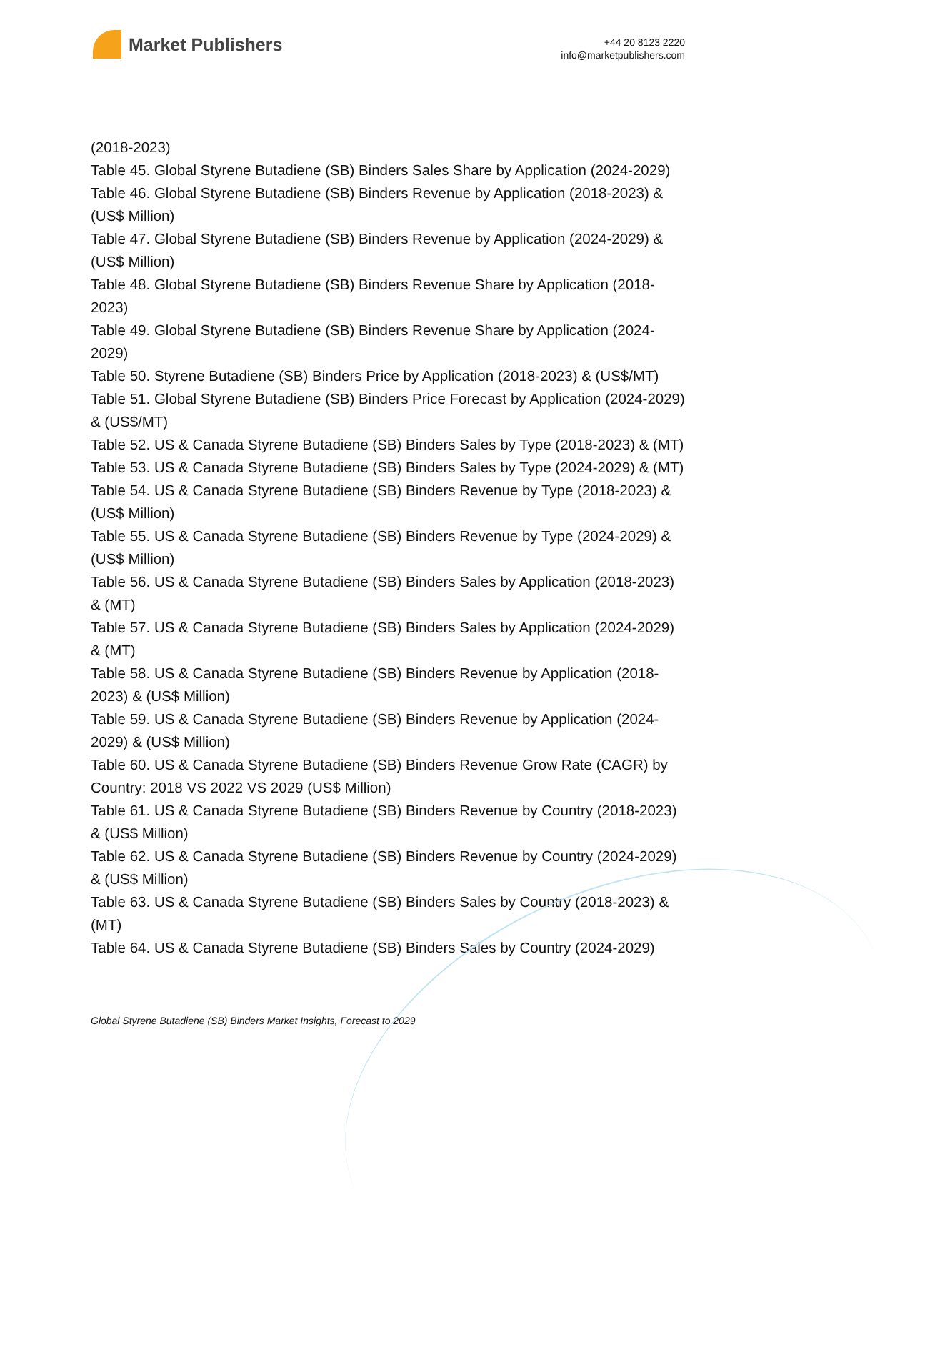Market Publishers
+44 20 8123 2220
info@marketpublishers.com
(2018-2023)
Table 45. Global Styrene Butadiene (SB) Binders Sales Share by Application (2024-2029)
Table 46. Global Styrene Butadiene (SB) Binders Revenue by Application (2018-2023) & (US$ Million)
Table 47. Global Styrene Butadiene (SB) Binders Revenue by Application (2024-2029) & (US$ Million)
Table 48. Global Styrene Butadiene (SB) Binders Revenue Share by Application (2018-2023)
Table 49. Global Styrene Butadiene (SB) Binders Revenue Share by Application (2024-2029)
Table 50. Styrene Butadiene (SB) Binders Price by Application (2018-2023) & (US$/MT)
Table 51. Global Styrene Butadiene (SB) Binders Price Forecast by Application (2024-2029) & (US$/MT)
Table 52. US & Canada Styrene Butadiene (SB) Binders Sales by Type (2018-2023) & (MT)
Table 53. US & Canada Styrene Butadiene (SB) Binders Sales by Type (2024-2029) & (MT)
Table 54. US & Canada Styrene Butadiene (SB) Binders Revenue by Type (2018-2023) & (US$ Million)
Table 55. US & Canada Styrene Butadiene (SB) Binders Revenue by Type (2024-2029) & (US$ Million)
Table 56. US & Canada Styrene Butadiene (SB) Binders Sales by Application (2018-2023) & (MT)
Table 57. US & Canada Styrene Butadiene (SB) Binders Sales by Application (2024-2029) & (MT)
Table 58. US & Canada Styrene Butadiene (SB) Binders Revenue by Application (2018-2023) & (US$ Million)
Table 59. US & Canada Styrene Butadiene (SB) Binders Revenue by Application (2024-2029) & (US$ Million)
Table 60. US & Canada Styrene Butadiene (SB) Binders Revenue Grow Rate (CAGR) by Country: 2018 VS 2022 VS 2029 (US$ Million)
Table 61. US & Canada Styrene Butadiene (SB) Binders Revenue by Country (2018-2023) & (US$ Million)
Table 62. US & Canada Styrene Butadiene (SB) Binders Revenue by Country (2024-2029) & (US$ Million)
Table 63. US & Canada Styrene Butadiene (SB) Binders Sales by Country (2018-2023) & (MT)
Table 64. US & Canada Styrene Butadiene (SB) Binders Sales by Country (2024-2029)
Global Styrene Butadiene (SB) Binders Market Insights, Forecast to 2029